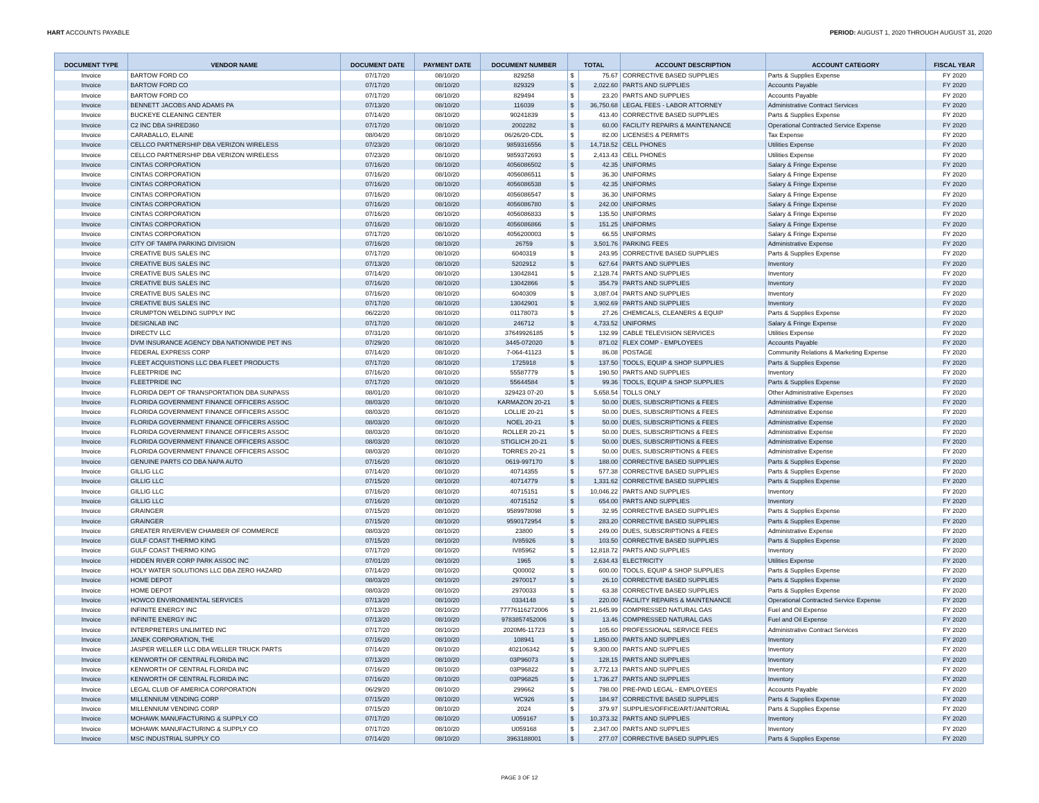HART ACCOUNTS PAYABLE PERIOD: AUGUST 1, 2020 THROUGH AUGUST 31, 2020
| DOCUMENT TYPE | VENDOR NAME | DOCUMENT DATE | PAYMENT DATE | DOCUMENT NUMBER | TOTAL | | ACCOUNT DESCRIPTION | ACCOUNT CATEGORY | FISCAL YEAR |
| --- | --- | --- | --- | --- | --- | --- | --- | --- | --- |
| Invoice | BARTOW FORD CO | 07/17/20 | 08/10/20 | 829258 | $ | 75.67 | CORRECTIVE BASED SUPPLIES | Parts & Supplies Expense | FY 2020 |
| Invoice | BARTOW FORD CO | 07/17/20 | 08/10/20 | 829329 | $ | 2,022.60 | PARTS AND SUPPLIES | Accounts Payable | FY 2020 |
| Invoice | BARTOW FORD CO | 07/17/20 | 08/10/20 | 829494 | $ | 23.20 | PARTS AND SUPPLIES | Accounts Payable | FY 2020 |
| Invoice | BENNETT JACOBS AND ADAMS PA | 07/13/20 | 08/10/20 | 116039 | $ | 36,750.68 | LEGAL FEES - LABOR ATTORNEY | Administrative Contract Services | FY 2020 |
| Invoice | BUCKEYE CLEANING CENTER | 07/14/20 | 08/10/20 | 90241839 | $ | 413.40 | CORRECTIVE BASED SUPPLIES | Parts & Supplies Expense | FY 2020 |
| Invoice | C2 INC DBA SHRED360 | 07/17/20 | 08/10/20 | 2002282 | $ | 60.00 | FACILITY REPAIRS & MAINTENANCE | Operational Contracted Service Expense | FY 2020 |
| Invoice | CARABALLO, ELAINE | 08/04/20 | 08/10/20 | 06/26/20-CDL | $ | 82.00 | LICENSES & PERMITS | Tax Expense | FY 2020 |
| Invoice | CELLCO PARTNERSHIP DBA VERIZON WIRELESS | 07/23/20 | 08/10/20 | 9859316556 | $ | 14,718.52 | CELL PHONES | Utilities Expense | FY 2020 |
| Invoice | CELLCO PARTNERSHIP DBA VERIZON WIRELESS | 07/23/20 | 08/10/20 | 9859372693 | $ | 2,413.43 | CELL PHONES | Utilities Expense | FY 2020 |
| Invoice | CINTAS CORPORATION | 07/16/20 | 08/10/20 | 4056086502 | $ | 42.35 | UNIFORMS | Salary & Fringe Expense | FY 2020 |
| Invoice | CINTAS CORPORATION | 07/16/20 | 08/10/20 | 4056086511 | $ | 36.30 | UNIFORMS | Salary & Fringe Expense | FY 2020 |
| Invoice | CINTAS CORPORATION | 07/16/20 | 08/10/20 | 4056086538 | $ | 42.35 | UNIFORMS | Salary & Fringe Expense | FY 2020 |
| Invoice | CINTAS CORPORATION | 07/16/20 | 08/10/20 | 4056086547 | $ | 36.30 | UNIFORMS | Salary & Fringe Expense | FY 2020 |
| Invoice | CINTAS CORPORATION | 07/16/20 | 08/10/20 | 4056086780 | $ | 242.00 | UNIFORMS | Salary & Fringe Expense | FY 2020 |
| Invoice | CINTAS CORPORATION | 07/16/20 | 08/10/20 | 4056086833 | $ | 135.50 | UNIFORMS | Salary & Fringe Expense | FY 2020 |
| Invoice | CINTAS CORPORATION | 07/16/20 | 08/10/20 | 4056086866 | $ | 151.25 | UNIFORMS | Salary & Fringe Expense | FY 2020 |
| Invoice | CINTAS CORPORATION | 07/17/20 | 08/10/20 | 4056200003 | $ | 66.55 | UNIFORMS | Salary & Fringe Expense | FY 2020 |
| Invoice | CITY OF TAMPA PARKING DIVISION | 07/16/20 | 08/10/20 | 26759 | $ | 3,501.76 | PARKING FEES | Administrative Expense | FY 2020 |
| Invoice | CREATIVE BUS SALES INC | 07/17/20 | 08/10/20 | 6040319 | $ | 243.95 | CORRECTIVE BASED SUPPLIES | Parts & Supplies Expense | FY 2020 |
| Invoice | CREATIVE BUS SALES INC | 07/13/20 | 08/10/20 | 5202912 | $ | 627.64 | PARTS AND SUPPLIES | Inventory | FY 2020 |
| Invoice | CREATIVE BUS SALES INC | 07/14/20 | 08/10/20 | 13042841 | $ | 2,128.74 | PARTS AND SUPPLIES | Inventory | FY 2020 |
| Invoice | CREATIVE BUS SALES INC | 07/16/20 | 08/10/20 | 13042866 | $ | 354.79 | PARTS AND SUPPLIES | Inventory | FY 2020 |
| Invoice | CREATIVE BUS SALES INC | 07/16/20 | 08/10/20 | 6040309 | $ | 3,087.04 | PARTS AND SUPPLIES | Inventory | FY 2020 |
| Invoice | CREATIVE BUS SALES INC | 07/17/20 | 08/10/20 | 13042901 | $ | 3,902.69 | PARTS AND SUPPLIES | Inventory | FY 2020 |
| Invoice | CRUMPTON WELDING SUPPLY INC | 06/22/20 | 08/10/20 | 01178073 | $ | 27.26 | CHEMICALS, CLEANERS & EQUIP | Parts & Supplies Expense | FY 2020 |
| Invoice | DESIGNLAB INC | 07/17/20 | 08/10/20 | 246712 | $ | 4,733.52 | UNIFORMS | Salary & Fringe Expense | FY 2020 |
| Invoice | DIRECTV LLC | 07/31/20 | 08/10/20 | 37649926185 | $ | 132.99 | CABLE TELEVISION SERVICES | Utilities Expense | FY 2020 |
| Invoice | DVM INSURANCE AGENCY DBA NATIONWIDE PET INS | 07/29/20 | 08/10/20 | 3445-072020 | $ | 871.02 | FLEX COMP - EMPLOYEES | Accounts Payable | FY 2020 |
| Invoice | FEDERAL EXPRESS CORP | 07/14/20 | 08/10/20 | 7-064-41123 | $ | 86.08 | POSTAGE | Community Relations & Marketing Expense | FY 2020 |
| Invoice | FLEET ACQUISTIONS LLC DBA FLEET PRODUCTS | 07/17/20 | 08/10/20 | 1725918 | $ | 137.50 | TOOLS, EQUIP & SHOP SUPPLIES | Parts & Supplies Expense | FY 2020 |
| Invoice | FLEETPRIDE INC | 07/16/20 | 08/10/20 | 55587779 | $ | 190.50 | PARTS AND SUPPLIES | Inventory | FY 2020 |
| Invoice | FLEETPRIDE INC | 07/17/20 | 08/10/20 | 55644584 | $ | 99.36 | TOOLS, EQUIP & SHOP SUPPLIES | Parts & Supplies Expense | FY 2020 |
| Invoice | FLORIDA DEPT OF TRANSPORTATION DBA SUNPASS | 08/01/20 | 08/10/20 | 329423 07-20 | $ | 5,658.54 | TOLLS ONLY | Other Administrative Expenses | FY 2020 |
| Invoice | FLORIDA GOVERNMENT FINANCE OFFICERS ASSOC | 08/03/20 | 08/10/20 | KARMAZON 20-21 | $ | 50.00 | DUES, SUBSCRIPTIONS & FEES | Administrative Expense | FY 2020 |
| Invoice | FLORIDA GOVERNMENT FINANCE OFFICERS ASSOC | 08/03/20 | 08/10/20 | LOLLIE 20-21 | $ | 50.00 | DUES, SUBSCRIPTIONS & FEES | Administrative Expense | FY 2020 |
| Invoice | FLORIDA GOVERNMENT FINANCE OFFICERS ASSOC | 08/03/20 | 08/10/20 | NOEL 20-21 | $ | 50.00 | DUES, SUBSCRIPTIONS & FEES | Administrative Expense | FY 2020 |
| Invoice | FLORIDA GOVERNMENT FINANCE OFFICERS ASSOC | 08/03/20 | 08/10/20 | ROLLER 20-21 | $ | 50.00 | DUES, SUBSCRIPTIONS & FEES | Administrative Expense | FY 2020 |
| Invoice | FLORIDA GOVERNMENT FINANCE OFFICERS ASSOC | 08/03/20 | 08/10/20 | STIGLICH 20-21 | $ | 50.00 | DUES, SUBSCRIPTIONS & FEES | Administrative Expense | FY 2020 |
| Invoice | FLORIDA GOVERNMENT FINANCE OFFICERS ASSOC | 08/03/20 | 08/10/20 | TORRES 20-21 | $ | 50.00 | DUES, SUBSCRIPTIONS & FEES | Administrative Expense | FY 2020 |
| Invoice | GENUINE PARTS CO DBA NAPA AUTO | 07/16/20 | 08/10/20 | 0619-997170 | $ | 188.00 | CORRECTIVE BASED SUPPLIES | Parts & Supplies Expense | FY 2020 |
| Invoice | GILLIG LLC | 07/14/20 | 08/10/20 | 40714355 | $ | 577.38 | CORRECTIVE BASED SUPPLIES | Parts & Supplies Expense | FY 2020 |
| Invoice | GILLIG LLC | 07/15/20 | 08/10/20 | 40714779 | $ | 1,331.62 | CORRECTIVE BASED SUPPLIES | Parts & Supplies Expense | FY 2020 |
| Invoice | GILLIG LLC | 07/16/20 | 08/10/20 | 40715151 | $ | 10,046.22 | PARTS AND SUPPLIES | Inventory | FY 2020 |
| Invoice | GILLIG LLC | 07/16/20 | 08/10/20 | 40715152 | $ | 654.00 | PARTS AND SUPPLIES | Inventory | FY 2020 |
| Invoice | GRAINGER | 07/15/20 | 08/10/20 | 9589978098 | $ | 32.95 | CORRECTIVE BASED SUPPLIES | Parts & Supplies Expense | FY 2020 |
| Invoice | GRAINGER | 07/15/20 | 08/10/20 | 9590172954 | $ | 283.20 | CORRECTIVE BASED SUPPLIES | Parts & Supplies Expense | FY 2020 |
| Invoice | GREATER RIVERVIEW CHAMBER OF COMMERCE | 08/03/20 | 08/10/20 | 23800 | $ | 249.00 | DUES, SUBSCRIPTIONS & FEES | Administrative Expense | FY 2020 |
| Invoice | GULF COAST THERMO KING | 07/15/20 | 08/10/20 | IV85926 | $ | 103.50 | CORRECTIVE BASED SUPPLIES | Parts & Supplies Expense | FY 2020 |
| Invoice | GULF COAST THERMO KING | 07/17/20 | 08/10/20 | IV85962 | $ | 12,818.72 | PARTS AND SUPPLIES | Inventory | FY 2020 |
| Invoice | HIDDEN RIVER CORP PARK ASSOC INC | 07/01/20 | 08/10/20 | 1965 | $ | 2,634.43 | ELECTRICITY | Utilities Expense | FY 2020 |
| Invoice | HOLY WATER SOLUTIONS LLC DBA ZERO HAZARD | 07/14/20 | 08/10/20 | Q00002 | $ | 600.00 | TOOLS, EQUIP & SHOP SUPPLIES | Parts & Supplies Expense | FY 2020 |
| Invoice | HOME DEPOT | 08/03/20 | 08/10/20 | 2970017 | $ | 26.10 | CORRECTIVE BASED SUPPLIES | Parts & Supplies Expense | FY 2020 |
| Invoice | HOME DEPOT | 08/03/20 | 08/10/20 | 2970033 | $ | 63.38 | CORRECTIVE BASED SUPPLIES | Parts & Supplies Expense | FY 2020 |
| Invoice | HOWCO ENVIRONMENTAL SERVICES | 07/13/20 | 08/10/20 | 0334148 | $ | 220.00 | FACILITY REPAIRS & MAINTENANCE | Operational Contracted Service Expense | FY 2020 |
| Invoice | INFINITE ENERGY INC | 07/13/20 | 08/10/20 | 77776116272006 | $ | 21,645.99 | COMPRESSED NATURAL GAS | Fuel and Oil Expense | FY 2020 |
| Invoice | INFINITE ENERGY INC | 07/13/20 | 08/10/20 | 9783857452006 | $ | 13.46 | COMPRESSED NATURAL GAS | Fuel and Oil Expense | FY 2020 |
| Invoice | INTERPRETERS UNLIMITED INC | 07/17/20 | 08/10/20 | 2020M6-11723 | $ | 105.60 | PROFESSIONAL SERVICE FEES | Administrative Contract Services | FY 2020 |
| Invoice | JANEK CORPORATION, THE | 07/16/20 | 08/10/20 | 108941 | $ | 1,850.00 | PARTS AND SUPPLIES | Inventory | FY 2020 |
| Invoice | JASPER WELLER LLC DBA WELLER TRUCK PARTS | 07/14/20 | 08/10/20 | 402106342 | $ | 9,300.00 | PARTS AND SUPPLIES | Inventory | FY 2020 |
| Invoice | KENWORTH OF CENTRAL FLORIDA INC | 07/13/20 | 08/10/20 | 03P96073 | $ | 128.15 | PARTS AND SUPPLIES | Inventory | FY 2020 |
| Invoice | KENWORTH OF CENTRAL FLORIDA INC | 07/16/20 | 08/10/20 | 03P96822 | $ | 3,772.13 | PARTS AND SUPPLIES | Inventory | FY 2020 |
| Invoice | KENWORTH OF CENTRAL FLORIDA INC | 07/16/20 | 08/10/20 | 03P96825 | $ | 1,736.27 | PARTS AND SUPPLIES | Inventory | FY 2020 |
| Invoice | LEGAL CLUB OF AMERICA CORPORATION | 06/29/20 | 08/10/20 | 299662 | $ | 798.00 | PRE-PAID LEGAL - EMPLOYEES | Accounts Payable | FY 2020 |
| Invoice | MILLENNIUM VENDING CORP | 07/15/20 | 08/10/20 | WC926 | $ | 184.97 | CORRECTIVE BASED SUPPLIES | Parts & Supplies Expense | FY 2020 |
| Invoice | MILLENNIUM VENDING CORP | 07/15/20 | 08/10/20 | 2024 | $ | 379.97 | SUPPLIES/OFFICE/ART/JANITORIAL | Parts & Supplies Expense | FY 2020 |
| Invoice | MOHAWK MANUFACTURING & SUPPLY CO | 07/17/20 | 08/10/20 | U059167 | $ | 10,373.32 | PARTS AND SUPPLIES | Inventory | FY 2020 |
| Invoice | MOHAWK MANUFACTURING & SUPPLY CO | 07/17/20 | 08/10/20 | U059168 | $ | 2,347.00 | PARTS AND SUPPLIES | Inventory | FY 2020 |
| Invoice | MSC INDUSTRIAL SUPPLY CO | 07/14/20 | 08/10/20 | 3963188001 | $ | 277.07 | CORRECTIVE BASED SUPPLIES | Parts & Supplies Expense | FY 2020 |
PAGE 3 OF 12